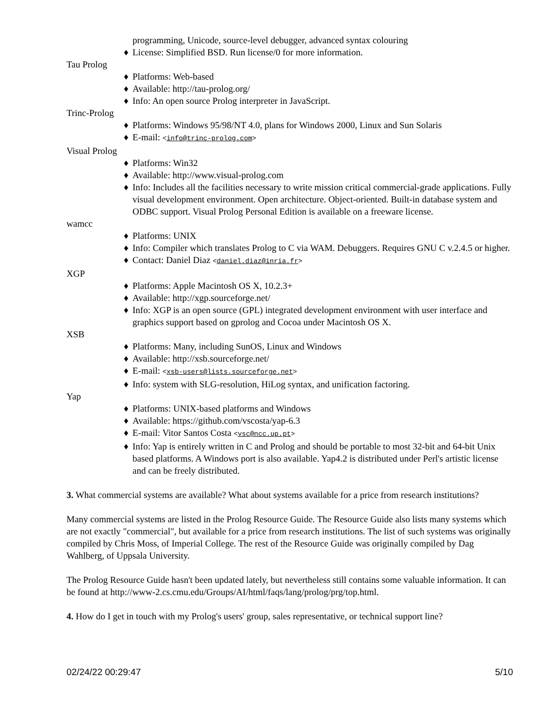programming, Unicode, source-level debugger, advanced syntax colouring
♦ License: Simplified BSD. Run license/0 for more information.
Tau Prolog
♦ Platforms: Web-based
♦ Available: http://tau-prolog.org/
♦ Info: An open source Prolog interpreter in JavaScript.
Trinc-Prolog
♦ Platforms: Windows 95/98/NT 4.0, plans for Windows 2000, Linux and Sun Solaris
♦ E-mail: <info@trinc-prolog.com>
Visual Prolog
♦ Platforms: Win32
♦ Available: http://www.visual-prolog.com
♦ Info: Includes all the facilities necessary to write mission critical commercial-grade applications. Fully visual development environment. Open architecture. Object-oriented. Built-in database system and ODBC support. Visual Prolog Personal Edition is available on a freeware license.
wamcc
♦ Platforms: UNIX
♦ Info: Compiler which translates Prolog to C via WAM. Debuggers. Requires GNU C v.2.4.5 or higher.
♦ Contact: Daniel Diaz <daniel.diaz@inria.fr>
XGP
♦ Platforms: Apple Macintosh OS X, 10.2.3+
♦ Available: http://xgp.sourceforge.net/
♦ Info: XGP is an open source (GPL) integrated development environment with user interface and graphics support based on gprolog and Cocoa under Macintosh OS X.
XSB
♦ Platforms: Many, including SunOS, Linux and Windows
♦ Available: http://xsb.sourceforge.net/
♦ E-mail: <xsb-users@lists.sourceforge.net>
♦ Info: system with SLG-resolution, HiLog syntax, and unification factoring.
Yap
♦ Platforms: UNIX-based platforms and Windows
♦ Available: https://github.com/vscosta/yap-6.3
♦ E-mail: Vitor Santos Costa <vsc@ncc.up.pt>
♦ Info: Yap is entirely written in C and Prolog and should be portable to most 32-bit and 64-bit Unix based platforms. A Windows port is also available. Yap4.2 is distributed under Perl's artistic license and can be freely distributed.
3. What commercial systems are available? What about systems available for a price from research institutions?
Many commercial systems are listed in the Prolog Resource Guide. The Resource Guide also lists many systems which are not exactly "commercial", but available for a price from research institutions. The list of such systems was originally compiled by Chris Moss, of Imperial College. The rest of the Resource Guide was originally compiled by Dag Wahlberg, of Uppsala University.
The Prolog Resource Guide hasn't been updated lately, but nevertheless still contains some valuable information. It can be found at http://www-2.cs.cmu.edu/Groups/AI/html/faqs/lang/prolog/prg/top.html.
4. How do I get in touch with my Prolog's users' group, sales representative, or technical support line?
02/24/22 00:29:47 5/10